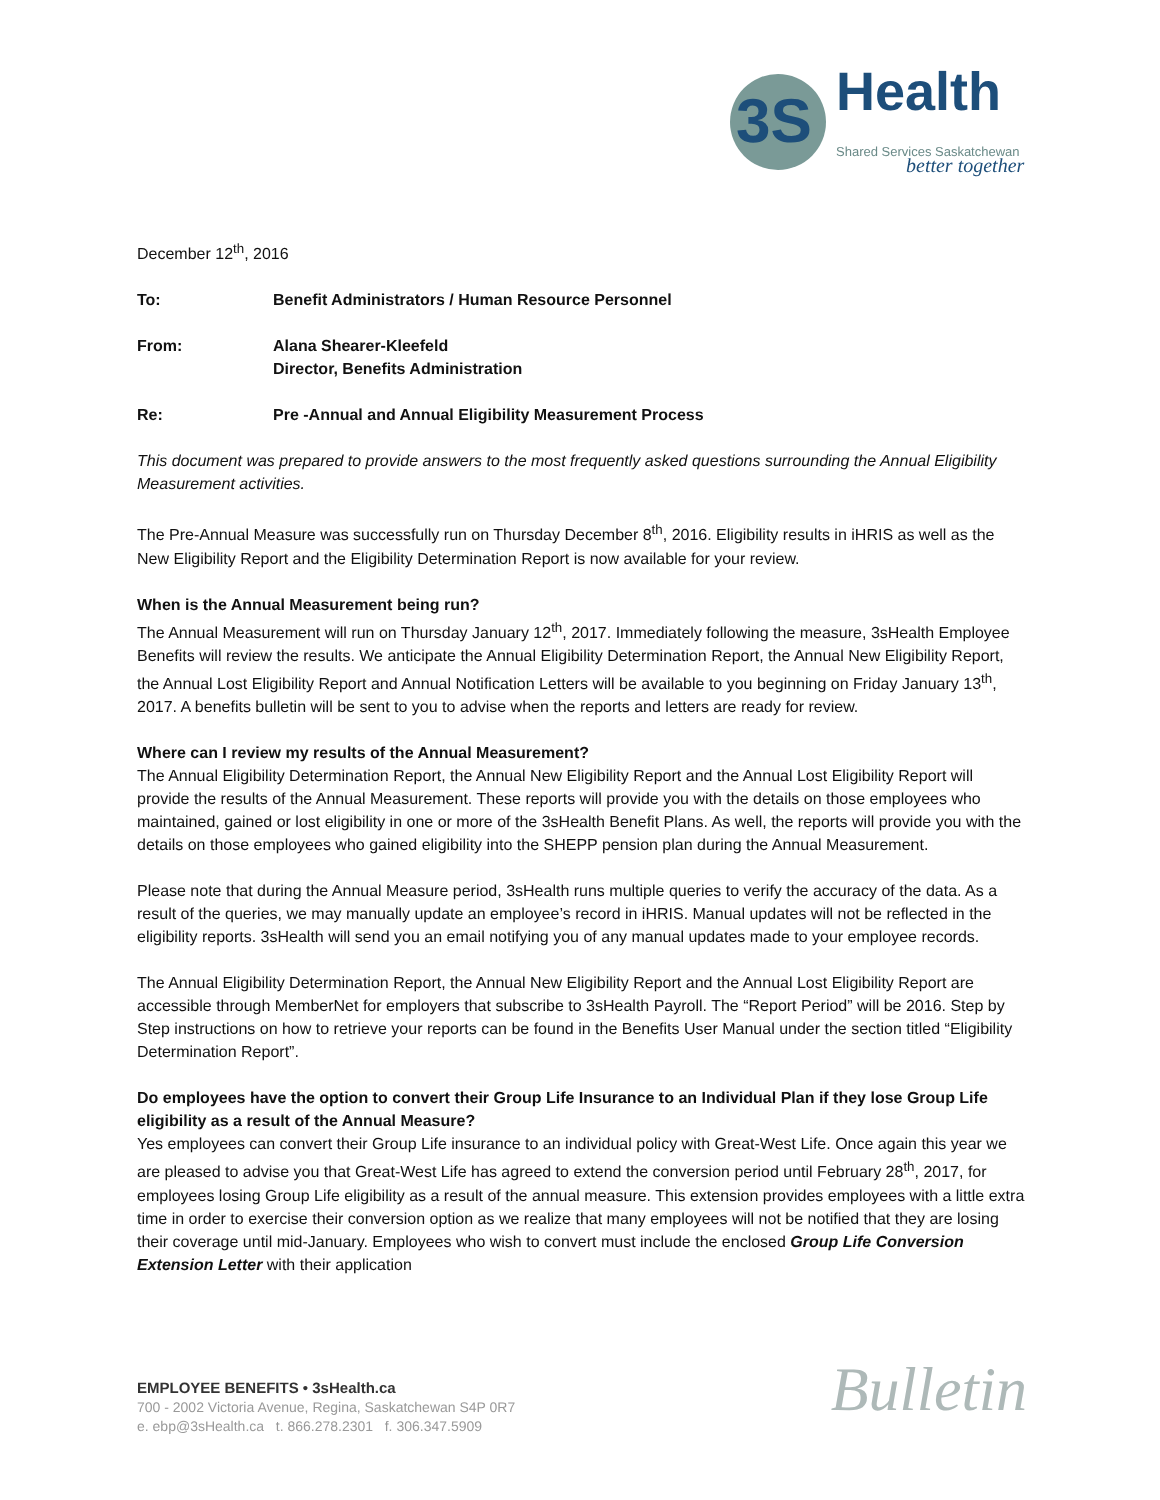3S
Health
Shared Services Saskatchewan
better together
December 12<sup>th</sup>, 2016
To: Benefit Administrators / Human Resource Personnel
From: Alana Shearer-Kleefeld
Director, Benefits Administration
Re: Pre -Annual and Annual Eligibility Measurement Process
This document was prepared to provide answers to the most frequently asked questions surrounding the Annual Eligibility Measurement activities.
The Pre-Annual Measure was successfully run on Thursday December 8<sup>th</sup>, 2016. Eligibility results in iHRIS as well as the New Eligibility Report and the Eligibility Determination Report is now available for your review.
When is the Annual Measurement being run?
The Annual Measurement will run on Thursday January 12<sup>th</sup>, 2017. Immediately following the measure, 3sHealth Employee Benefits will review the results. We anticipate the Annual Eligibility Determination Report, the Annual New Eligibility Report, the Annual Lost Eligibility Report and Annual Notification Letters will be available to you beginning on Friday January 13<sup>th</sup>, 2017. A benefits bulletin will be sent to you to advise when the reports and letters are ready for review.
Where can I review my results of the Annual Measurement?
The Annual Eligibility Determination Report, the Annual New Eligibility Report and the Annual Lost Eligibility Report will provide the results of the Annual Measurement. These reports will provide you with the details on those employees who maintained, gained or lost eligibility in one or more of the 3sHealth Benefit Plans. As well, the reports will provide you with the details on those employees who gained eligibility into the SHEPP pension plan during the Annual Measurement.
Please note that during the Annual Measure period, 3sHealth runs multiple queries to verify the accuracy of the data. As a result of the queries, we may manually update an employee’s record in iHRIS. Manual updates will not be reflected in the eligibility reports. 3sHealth will send you an email notifying you of any manual updates made to your employee records.
The Annual Eligibility Determination Report, the Annual New Eligibility Report and the Annual Lost Eligibility Report are accessible through MemberNet for employers that subscribe to 3sHealth Payroll. The “Report Period” will be 2016. Step by Step instructions on how to retrieve your reports can be found in the Benefits User Manual under the section titled “Eligibility Determination Report”.
Do employees have the option to convert their Group Life Insurance to an Individual Plan if they lose Group Life eligibility as a result of the Annual Measure?
Yes employees can convert their Group Life insurance to an individual policy with Great-West Life. Once again this year we are pleased to advise you that Great-West Life has agreed to extend the conversion period until February 28<sup>th</sup>, 2017, for employees losing Group Life eligibility as a result of the annual measure. This extension provides employees with a little extra time in order to exercise their conversion option as we realize that many employees will not be notified that they are losing their coverage until mid-January. Employees who wish to convert must include the enclosed Group Life Conversion Extension Letter with their application
EMPLOYEE BENEFITS • 3sHealth.ca
700 - 2002 Victoria Avenue, Regina, Saskatchewan S4P 0R7
e. ebp@3sHealth.ca t. 866.278.2301 f. 306.347.5909
Bulletin